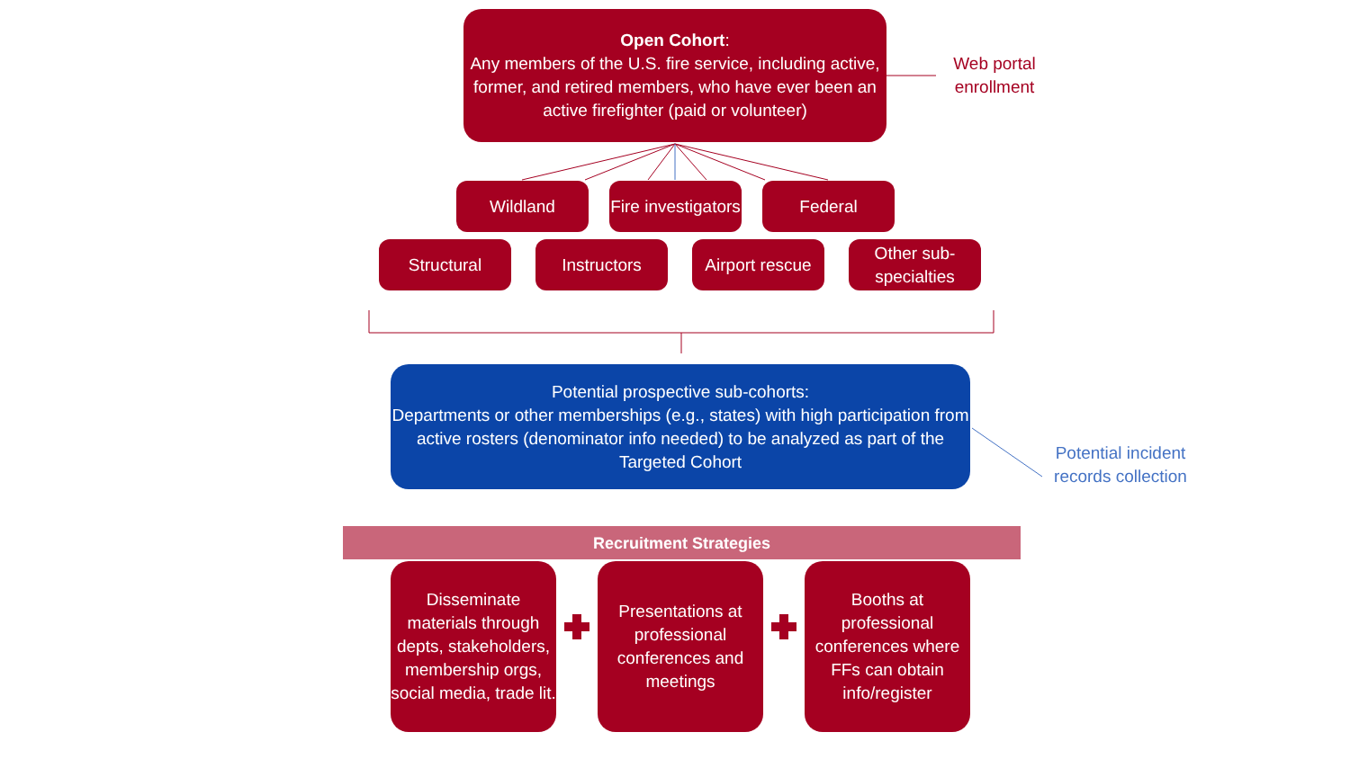Open Cohort:
Any members of the U.S. fire service, including active, former, and retired members, who have ever been an active firefighter (paid or volunteer)
Web portal enrollment
Wildland
Fire investigators
Federal
Structural Instructors
Airport rescue
Other sub-specialties
Potential prospective sub-cohorts:
Departments or other memberships (e.g., states) with high participation from active rosters (denominator info needed) to be analyzed as part of the Targeted Cohort
Potential incident records collection
Recruitment Strategies
Disseminate materials through depts, stakeholders, membership orgs, social media, trade lit.
Presentations at professional conferences and meetings
Booths at professional conferences where FFs can obtain info/register